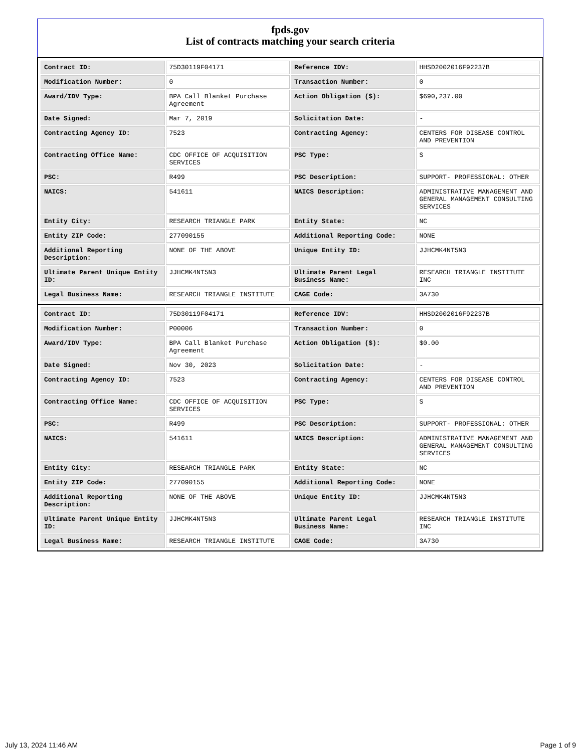fpds.gov
List of contracts matching your search criteria
| Contract ID: | 75D30119F04171 | Reference IDV: | HHSD2002016F92237B |
| Modification Number: | 0 | Transaction Number: | 0 |
| Award/IDV Type: | BPA Call Blanket Purchase Agreement | Action Obligation ($): | $690,237.00 |
| Date Signed: | Mar 7, 2019 | Solicitation Date: | - |
| Contracting Agency ID: | 7523 | Contracting Agency: | CENTERS FOR DISEASE CONTROL AND PREVENTION |
| Contracting Office Name: | CDC OFFICE OF ACQUISITION SERVICES | PSC Type: | S |
| PSC: | R499 | PSC Description: | SUPPORT- PROFESSIONAL: OTHER |
| NAICS: | 541611 | NAICS Description: | ADMINISTRATIVE MANAGEMENT AND GENERAL MANAGEMENT CONSULTING SERVICES |
| Entity City: | RESEARCH TRIANGLE PARK | Entity State: | NC |
| Entity ZIP Code: | 277090155 | Additional Reporting Code: | NONE |
| Additional Reporting Description: | NONE OF THE ABOVE | Unique Entity ID: | JJHCMK4NT5N3 |
| Ultimate Parent Unique Entity ID: | JJHCMK4NT5N3 | Ultimate Parent Legal Business Name: | RESEARCH TRIANGLE INSTITUTE INC |
| Legal Business Name: | RESEARCH TRIANGLE INSTITUTE | CAGE Code: | 3A730 |
| Contract ID: | 75D30119F04171 | Reference IDV: | HHSD2002016F92237B |
| Modification Number: | P00006 | Transaction Number: | 0 |
| Award/IDV Type: | BPA Call Blanket Purchase Agreement | Action Obligation ($): | $0.00 |
| Date Signed: | Nov 30, 2023 | Solicitation Date: | - |
| Contracting Agency ID: | 7523 | Contracting Agency: | CENTERS FOR DISEASE CONTROL AND PREVENTION |
| Contracting Office Name: | CDC OFFICE OF ACQUISITION SERVICES | PSC Type: | S |
| PSC: | R499 | PSC Description: | SUPPORT- PROFESSIONAL: OTHER |
| NAICS: | 541611 | NAICS Description: | ADMINISTRATIVE MANAGEMENT AND GENERAL MANAGEMENT CONSULTING SERVICES |
| Entity City: | RESEARCH TRIANGLE PARK | Entity State: | NC |
| Entity ZIP Code: | 277090155 | Additional Reporting Code: | NONE |
| Additional Reporting Description: | NONE OF THE ABOVE | Unique Entity ID: | JJHCMK4NT5N3 |
| Ultimate Parent Unique Entity ID: | JJHCMK4NT5N3 | Ultimate Parent Legal Business Name: | RESEARCH TRIANGLE INSTITUTE INC |
| Legal Business Name: | RESEARCH TRIANGLE INSTITUTE | CAGE Code: | 3A730 |
July 13, 2024 11:46 AM Page 1 of 9